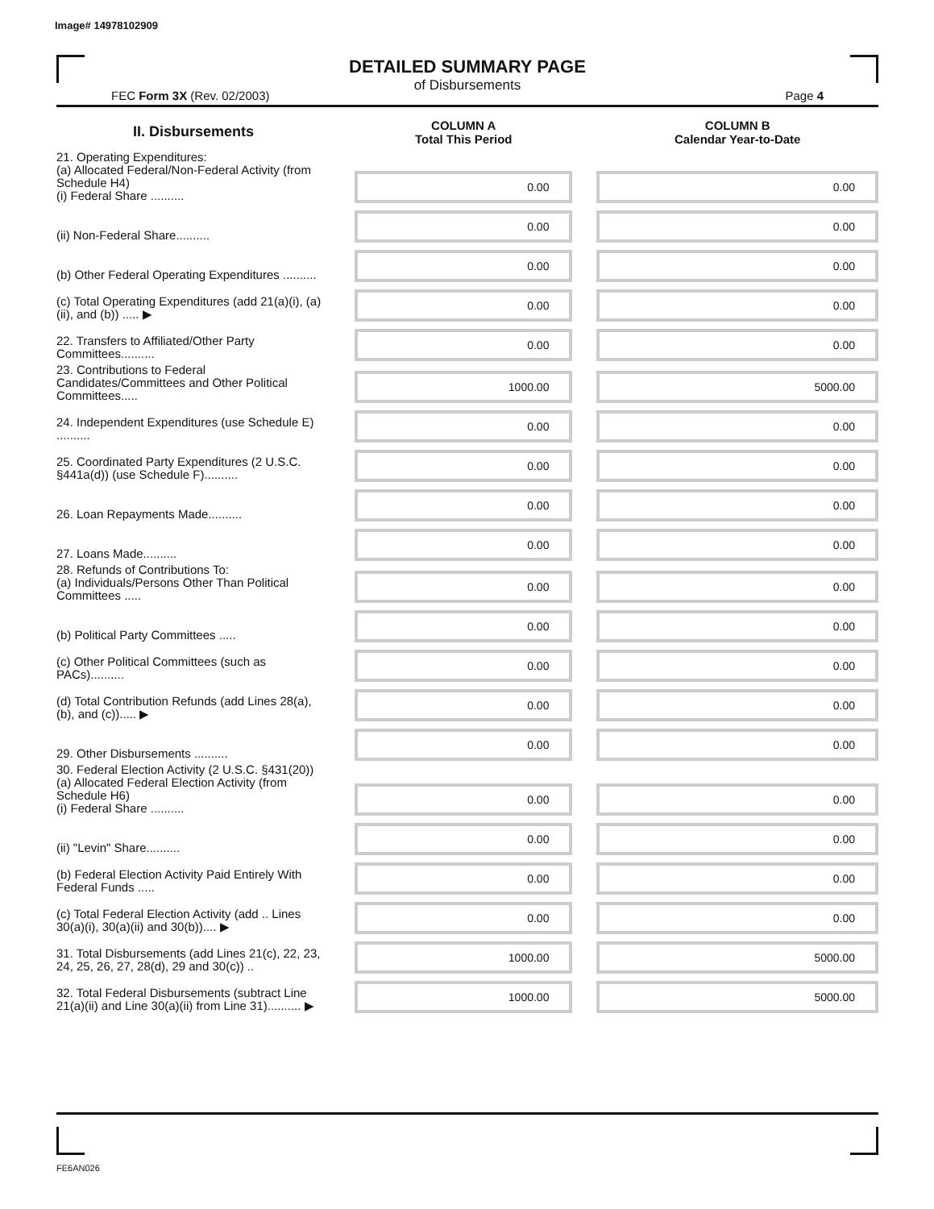Image# 14978102909
DETAILED SUMMARY PAGE
of Disbursements
FEC Form 3X (Rev. 02/2003) Page 4
| II. Disbursements | | COLUMN A Total This Period | | COLUMN B Calendar Year-to-Date |
| --- | --- | --- | --- | --- |
| 21. Operating Expenditures: (a) Allocated Federal/Non-Federal Activity (from Schedule H4) (i) Federal Share .......... | | 0.00 | | 0.00 |
| (ii) Non-Federal Share.......... | | 0.00 | | 0.00 |
| (b) Other Federal Operating Expenditures .......... | | 0.00 | | 0.00 |
| (c) Total Operating Expenditures (add 21(a)(i), (a)(ii), and (b)) ..... ▶ | | 0.00 | | 0.00 |
| 22. Transfers to Affiliated/Other Party Committees.......... | | 0.00 | | 0.00 |
| 23. Contributions to Federal Candidates/Committees and Other Political Committees..... | | 1000.00 | | 5000.00 |
| 24. Independent Expenditures (use Schedule E) .......... | | 0.00 | | 0.00 |
| 25. Coordinated Party Expenditures (2 U.S.C. §441a(d)) (use Schedule F).......... | | 0.00 | | 0.00 |
| 26. Loan Repayments Made.......... | | 0.00 | | 0.00 |
| 27. Loans Made.......... | | 0.00 | | 0.00 |
| 28. Refunds of Contributions To: (a) Individuals/Persons Other Than Political Committees ..... | | 0.00 | | 0.00 |
| (b) Political Party Committees ..... | | 0.00 | | 0.00 |
| (c) Other Political Committees (such as PACs).......... | | 0.00 | | 0.00 |
| (d) Total Contribution Refunds (add Lines 28(a), (b), and (c))..... ▶ | | 0.00 | | 0.00 |
| 29. Other Disbursements .......... | | 0.00 | | 0.00 |
| 30. Federal Election Activity (2 U.S.C. §431(20)) (a) Allocated Federal Election Activity (from Schedule H6) (i) Federal Share .......... | | 0.00 | | 0.00 |
| (ii) "Levin" Share.......... | | 0.00 | | 0.00 |
| (b) Federal Election Activity Paid Entirely With Federal Funds ..... | | 0.00 | | 0.00 |
| (c) Total Federal Election Activity (add .. Lines 30(a)(i), 30(a)(ii) and 30(b)).... ▶ | | 0.00 | | 0.00 |
| 31. Total Disbursements (add Lines 21(c), 22, 23, 24, 25, 26, 27, 28(d), 29 and 30(c)) .. | | 1000.00 | | 5000.00 |
| 32. Total Federal Disbursements (subtract Line 21(a)(ii) and Line 30(a)(ii) from Line 31).......... ▶ | | 1000.00 | | 5000.00 |
FE6AN026